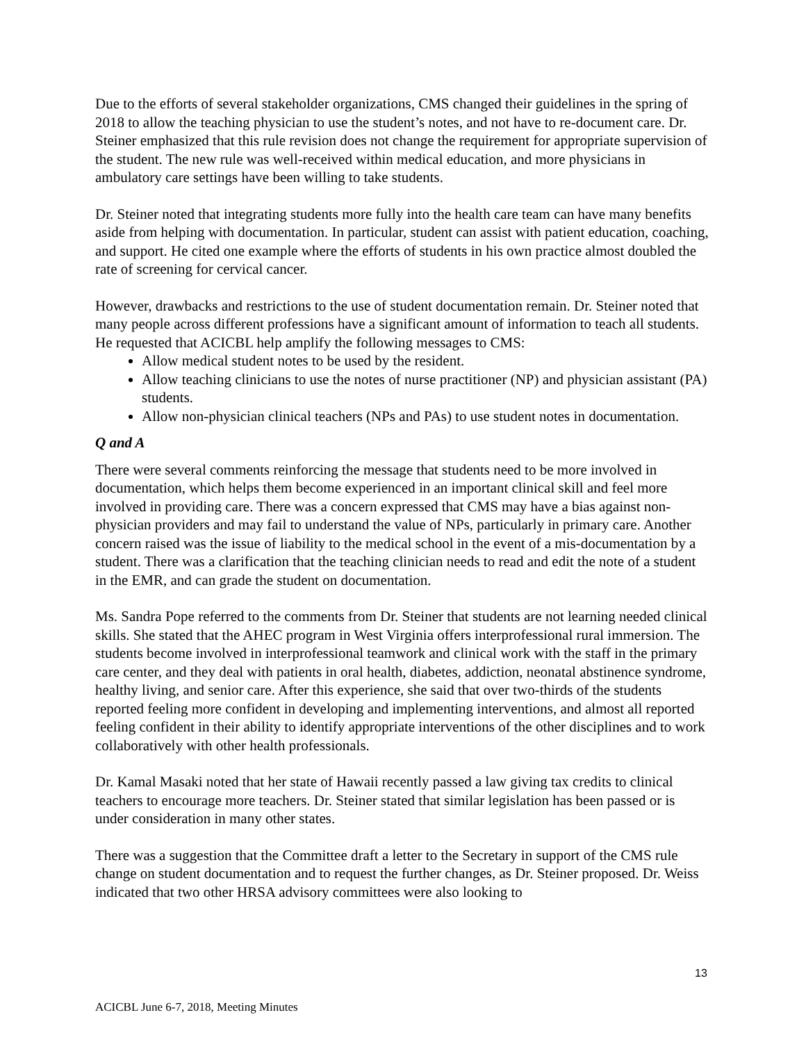Due to the efforts of several stakeholder organizations, CMS changed their guidelines in the spring of 2018 to allow the teaching physician to use the student’s notes, and not have to re-document care. Dr. Steiner emphasized that this rule revision does not change the requirement for appropriate supervision of the student. The new rule was well-received within medical education, and more physicians in ambulatory care settings have been willing to take students.
Dr. Steiner noted that integrating students more fully into the health care team can have many benefits aside from helping with documentation. In particular, student can assist with patient education, coaching, and support. He cited one example where the efforts of students in his own practice almost doubled the rate of screening for cervical cancer.
However, drawbacks and restrictions to the use of student documentation remain. Dr. Steiner noted that many people across different professions have a significant amount of information to teach all students. He requested that ACICBL help amplify the following messages to CMS:
Allow medical student notes to be used by the resident.
Allow teaching clinicians to use the notes of nurse practitioner (NP) and physician assistant (PA) students.
Allow non-physician clinical teachers (NPs and PAs) to use student notes in documentation.
Q and A
There were several comments reinforcing the message that students need to be more involved in documentation, which helps them become experienced in an important clinical skill and feel more involved in providing care. There was a concern expressed that CMS may have a bias against non-physician providers and may fail to understand the value of NPs, particularly in primary care. Another concern raised was the issue of liability to the medical school in the event of a mis-documentation by a student. There was a clarification that the teaching clinician needs to read and edit the note of a student in the EMR, and can grade the student on documentation.
Ms. Sandra Pope referred to the comments from Dr. Steiner that students are not learning needed clinical skills. She stated that the AHEC program in West Virginia offers interprofessional rural immersion. The students become involved in interprofessional teamwork and clinical work with the staff in the primary care center, and they deal with patients in oral health, diabetes, addiction, neonatal abstinence syndrome, healthy living, and senior care. After this experience, she said that over two-thirds of the students reported feeling more confident in developing and implementing interventions, and almost all reported feeling confident in their ability to identify appropriate interventions of the other disciplines and to work collaboratively with other health professionals.
Dr. Kamal Masaki noted that her state of Hawaii recently passed a law giving tax credits to clinical teachers to encourage more teachers. Dr. Steiner stated that similar legislation has been passed or is under consideration in many other states.
There was a suggestion that the Committee draft a letter to the Secretary in support of the CMS rule change on student documentation and to request the further changes, as Dr. Steiner proposed. Dr. Weiss indicated that two other HRSA advisory committees were also looking to
13
ACICBL June 6-7, 2018, Meeting Minutes